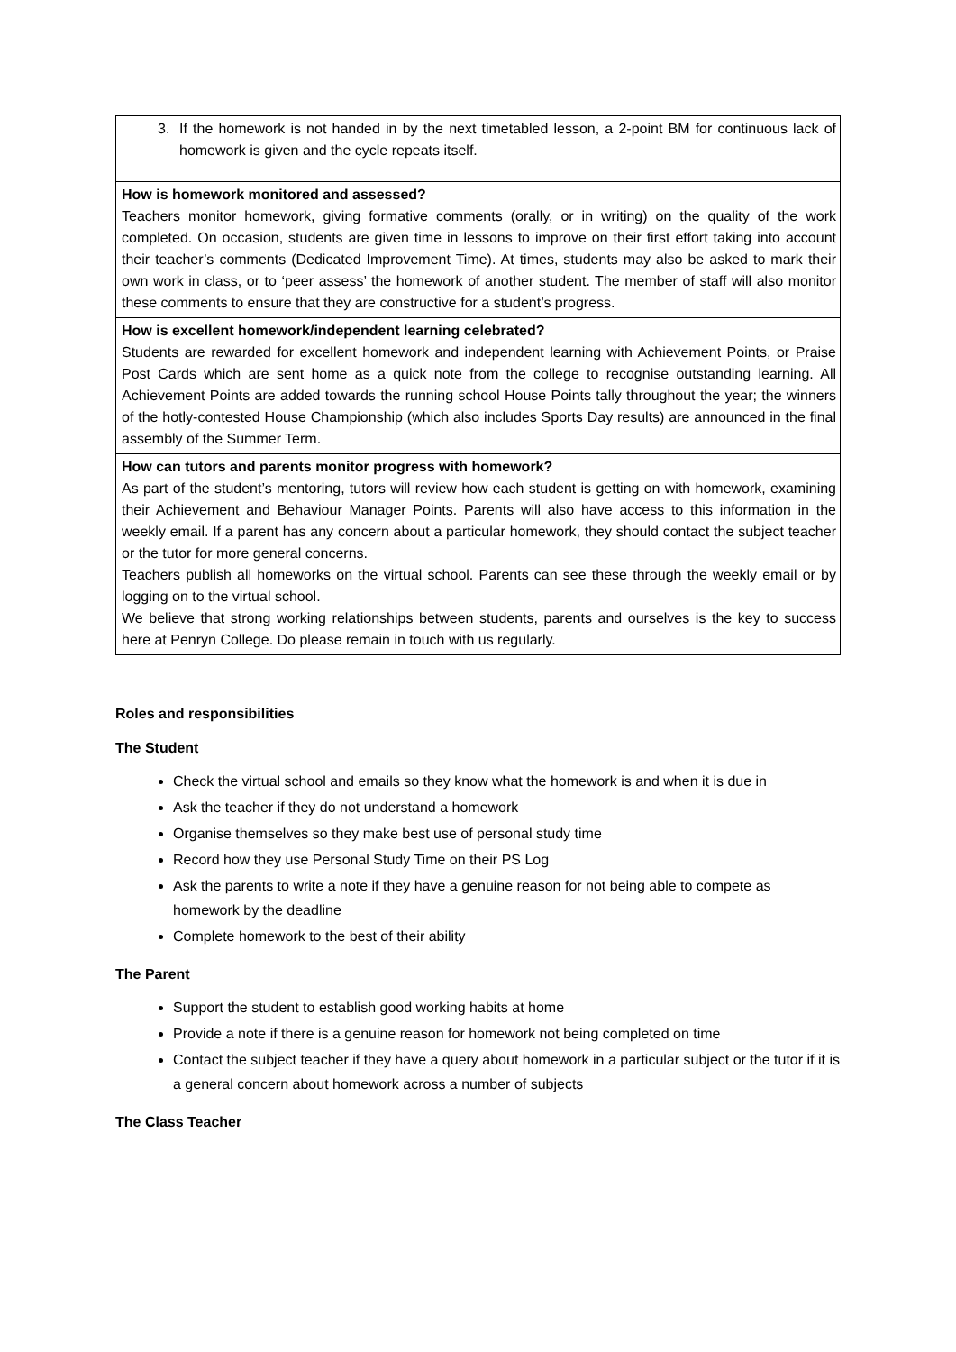| 3. If the homework is not handed in by the next timetabled lesson, a 2-point BM for continuous lack of homework is given and the cycle repeats itself. |
| How is homework monitored and assessed? Teachers monitor homework, giving formative comments (orally, or in writing) on the quality of the work completed. On occasion, students are given time in lessons to improve on their first effort taking into account their teacher’s comments (Dedicated Improvement Time). At times, students may also be asked to mark their own work in class, or to ‘peer assess’ the homework of another student. The member of staff will also monitor these comments to ensure that they are constructive for a student’s progress. |
| How is excellent homework/independent learning celebrated? Students are rewarded for excellent homework and independent learning with Achievement Points, or Praise Post Cards which are sent home as a quick note from the college to recognise outstanding learning. All Achievement Points are added towards the running school House Points tally throughout the year; the winners of the hotly-contested House Championship (which also includes Sports Day results) are announced in the final assembly of the Summer Term. |
| How can tutors and parents monitor progress with homework? As part of the student’s mentoring, tutors will review how each student is getting on with homework, examining their Achievement and Behaviour Manager Points. Parents will also have access to this information in the weekly email. If a parent has any concern about a particular homework, they should contact the subject teacher or the tutor for more general concerns. Teachers publish all homeworks on the virtual school. Parents can see these through the weekly email or by logging on to the virtual school. We believe that strong working relationships between students, parents and ourselves is the key to success here at Penryn College. Do please remain in touch with us regularly. |
Roles and responsibilities
The Student
Check the virtual school and emails so they know what the homework is and when it is due in
Ask the teacher if they do not understand a homework
Organise themselves so they make best use of personal study time
Record how they use Personal Study Time on their PS Log
Ask the parents to write a note if they have a genuine reason for not being able to compete as homework by the deadline
Complete homework to the best of their ability
The Parent
Support the student to establish good working habits at home
Provide a note if there is a genuine reason for homework not being completed on time
Contact the subject teacher if they have a query about homework in a particular subject or the tutor if it is a general concern about homework across a number of subjects
The Class Teacher